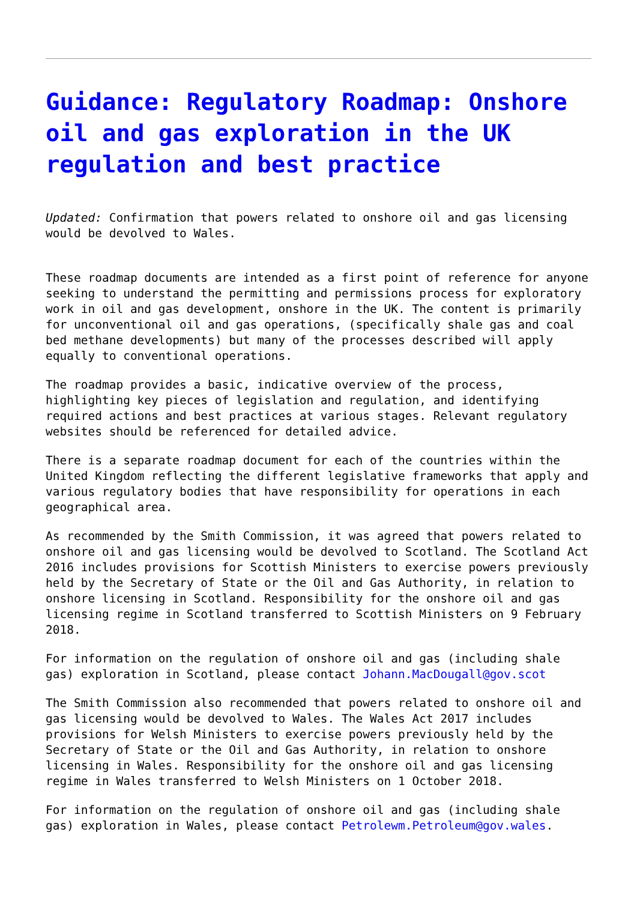Guidance: Regulatory Roadmap: Onshore oil and gas exploration in the UK regulation and best practice
Updated: Confirmation that powers related to onshore oil and gas licensing would be devolved to Wales.
These roadmap documents are intended as a first point of reference for anyone seeking to understand the permitting and permissions process for exploratory work in oil and gas development, onshore in the UK. The content is primarily for unconventional oil and gas operations, (specifically shale gas and coal bed methane developments) but many of the processes described will apply equally to conventional operations.
The roadmap provides a basic, indicative overview of the process, highlighting key pieces of legislation and regulation, and identifying required actions and best practices at various stages. Relevant regulatory websites should be referenced for detailed advice.
There is a separate roadmap document for each of the countries within the United Kingdom reflecting the different legislative frameworks that apply and various regulatory bodies that have responsibility for operations in each geographical area.
As recommended by the Smith Commission, it was agreed that powers related to onshore oil and gas licensing would be devolved to Scotland. The Scotland Act 2016 includes provisions for Scottish Ministers to exercise powers previously held by the Secretary of State or the Oil and Gas Authority, in relation to onshore licensing in Scotland. Responsibility for the onshore oil and gas licensing regime in Scotland transferred to Scottish Ministers on 9 February 2018.
For information on the regulation of onshore oil and gas (including shale gas) exploration in Scotland, please contact Johann.MacDougall@gov.scot
The Smith Commission also recommended that powers related to onshore oil and gas licensing would be devolved to Wales. The Wales Act 2017 includes provisions for Welsh Ministers to exercise powers previously held by the Secretary of State or the Oil and Gas Authority, in relation to onshore licensing in Wales. Responsibility for the onshore oil and gas licensing regime in Wales transferred to Welsh Ministers on 1 October 2018.
For information on the regulation of onshore oil and gas (including shale gas) exploration in Wales, please contact Petrolewm.Petroleum@gov.wales.